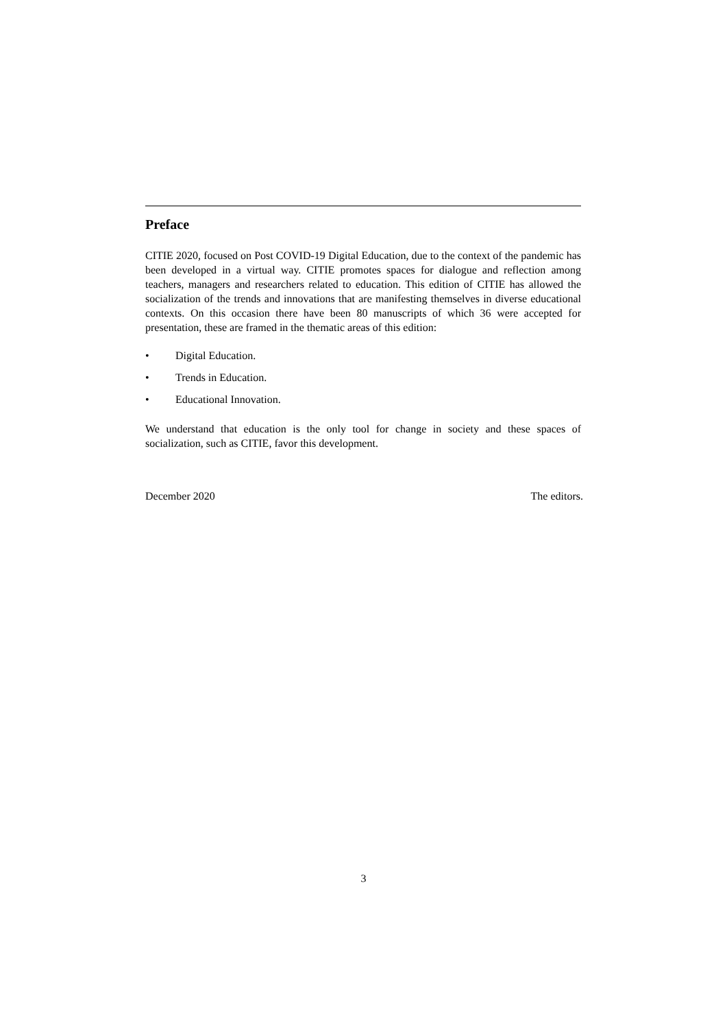Preface
CITIE 2020, focused on Post COVID-19 Digital Education, due to the context of the pandemic has been developed in a virtual way. CITIE promotes spaces for dialogue and reflection among teachers, managers and researchers related to education. This edition of CITIE has allowed the socialization of the trends and innovations that are manifesting themselves in diverse educational contexts. On this occasion there have been 80 manuscripts of which 36 were accepted for presentation, these are framed in the thematic areas of this edition:
• Digital Education.
• Trends in Education.
• Educational Innovation.
We understand that education is the only tool for change in society and these spaces of socialization, such as CITIE, favor this development.
December 2020 The editors.
3